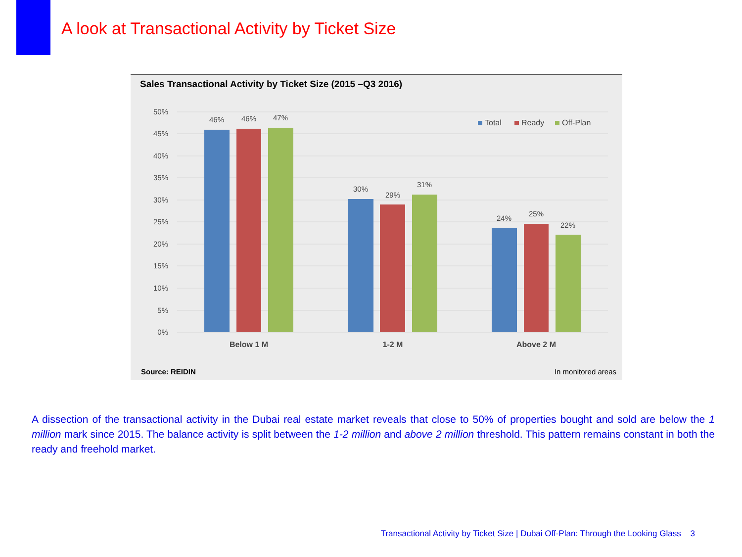A look at Transactional Activity by Ticket Size
Sales Transactional Activity by Ticket Size (2015 –Q3 2016)
50%
45%
40%
35%
30%
25%
20%
15%
10%
5%
0%
46%
46%
47%
30%
29%
31%
24%
25%
22%
Below 1 M
1-2 M
Above 2 M
Total
Ready
Off-Plan
Source: REIDIN In monitored areas
A dissection of the transactional activity in the Dubai real estate market reveals that close to 50% of properties bought and sold are below the 1 million mark since 2015. The balance activity is split between the 1-2 million and above 2 million threshold. This pattern remains constant in both the ready and freehold market.
Transactional Activity by Ticket Size | Dubai Off-Plan: Through the Looking Glass 3